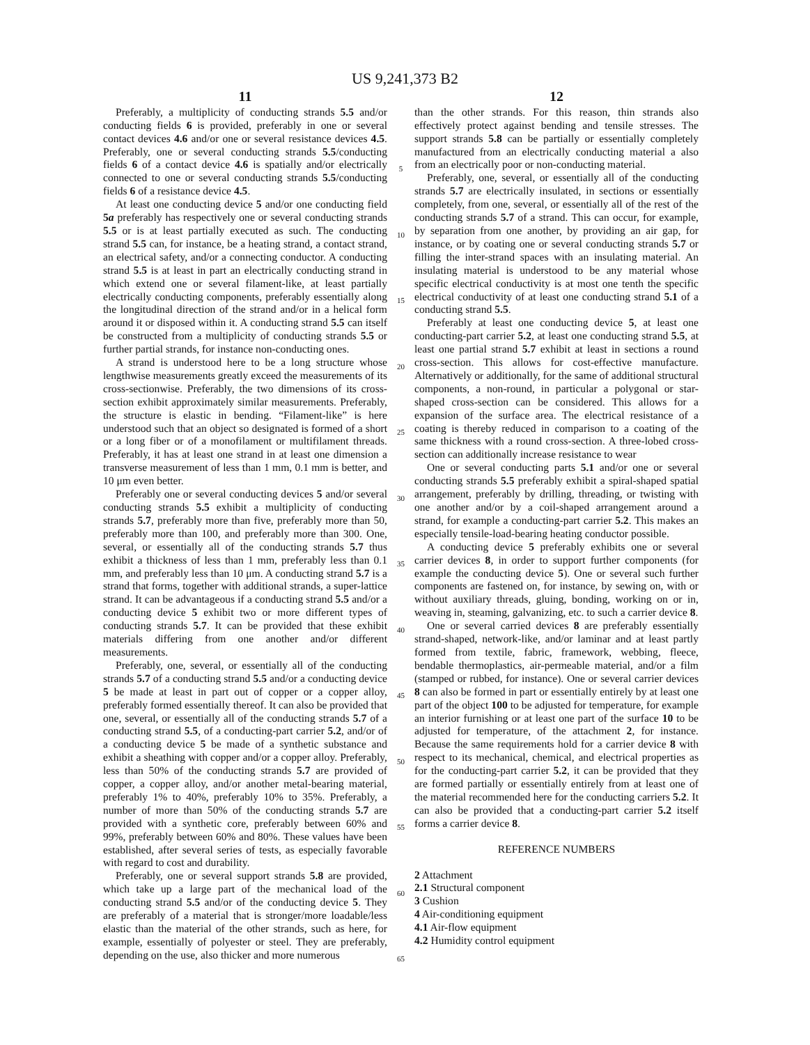US 9,241,373 B2
11
Preferably, a multiplicity of conducting strands 5.5 and/or conducting fields 6 is provided, preferably in one or several contact devices 4.6 and/or one or several resistance devices 4.5. Preferably, one or several conducting strands 5.5/conducting fields 6 of a contact device 4.6 is spatially and/or electrically connected to one or several conducting strands 5.5/conducting fields 6 of a resistance device 4.5.
At least one conducting device 5 and/or one conducting field 5a preferably has respectively one or several conducting strands 5.5 or is at least partially executed as such. The conducting strand 5.5 can, for instance, be a heating strand, a contact strand, an electrical safety, and/or a connecting conductor. A conducting strand 5.5 is at least in part an electrically conducting strand in which extend one or several filament-like, at least partially electrically conducting components, preferably essentially along the longitudinal direction of the strand and/or in a helical form around it or disposed within it. A conducting strand 5.5 can itself be constructed from a multiplicity of conducting strands 5.5 or further partial strands, for instance non-conducting ones.
A strand is understood here to be a long structure whose lengthwise measurements greatly exceed the measurements of its cross-sectionwise. Preferably, the two dimensions of its cross-section exhibit approximately similar measurements. Preferably, the structure is elastic in bending. “Filament-like” is here understood such that an object so designated is formed of a short or a long fiber or of a monofilament or multifilament threads. Preferably, it has at least one strand in at least one dimension a transverse measurement of less than 1 mm, 0.1 mm is better, and 10 μm even better.
Preferably one or several conducting devices 5 and/or several conducting strands 5.5 exhibit a multiplicity of conducting strands 5.7, preferably more than five, preferably more than 50, preferably more than 100, and preferably more than 300. One, several, or essentially all of the conducting strands 5.7 thus exhibit a thickness of less than 1 mm, preferably less than 0.1 mm, and preferably less than 10 μm. A conducting strand 5.7 is a strand that forms, together with additional strands, a super-lattice strand. It can be advantageous if a conducting strand 5.5 and/or a conducting device 5 exhibit two or more different types of conducting strands 5.7. It can be provided that these exhibit materials differing from one another and/or different measurements.
Preferably, one, several, or essentially all of the conducting strands 5.7 of a conducting strand 5.5 and/or a conducting device 5 be made at least in part out of copper or a copper alloy, preferably formed essentially thereof. It can also be provided that one, several, or essentially all of the conducting strands 5.7 of a conducting strand 5.5, of a conducting-part carrier 5.2, and/or of a conducting device 5 be made of a synthetic substance and exhibit a sheathing with copper and/or a copper alloy. Preferably, less than 50% of the conducting strands 5.7 are provided of copper, a copper alloy, and/or another metal-bearing material, preferably 1% to 40%, preferably 10% to 35%. Preferably, a number of more than 50% of the conducting strands 5.7 are provided with a synthetic core, preferably between 60% and 99%, preferably between 60% and 80%. These values have been established, after several series of tests, as especially favorable with regard to cost and durability.
Preferably, one or several support strands 5.8 are provided, which take up a large part of the mechanical load of the conducting strand 5.5 and/or of the conducting device 5. They are preferably of a material that is stronger/more loadable/less elastic than the material of the other strands, such as here, for example, essentially of polyester or steel. They are preferably, depending on the use, also thicker and more numerous
5
10
15
20
25
30
35
40
45
50
55
60
65
12
than the other strands. For this reason, thin strands also effectively protect against bending and tensile stresses. The support strands 5.8 can be partially or essentially completely manufactured from an electrically conducting material a also from an electrically poor or non-conducting material.
Preferably, one, several, or essentially all of the conducting strands 5.7 are electrically insulated, in sections or essentially completely, from one, several, or essentially all of the rest of the conducting strands 5.7 of a strand. This can occur, for example, by separation from one another, by providing an air gap, for instance, or by coating one or several conducting strands 5.7 or filling the inter-strand spaces with an insulating material. An insulating material is understood to be any material whose specific electrical conductivity is at most one tenth the specific electrical conductivity of at least one conducting strand 5.1 of a conducting strand 5.5.
Preferably at least one conducting device 5, at least one conducting-part carrier 5.2, at least one conducting strand 5.5, at least one partial strand 5.7 exhibit at least in sections a round cross-section. This allows for cost-effective manufacture. Alternatively or additionally, for the same of additional structural components, a non-round, in particular a polygonal or star-shaped cross-section can be considered. This allows for a expansion of the surface area. The electrical resistance of a coating is thereby reduced in comparison to a coating of the same thickness with a round cross-section. A three-lobed cross-section can additionally increase resistance to wear
One or several conducting parts 5.1 and/or one or several conducting strands 5.5 preferably exhibit a spiral-shaped spatial arrangement, preferably by drilling, threading, or twisting with one another and/or by a coil-shaped arrangement around a strand, for example a conducting-part carrier 5.2. This makes an especially tensile-load-bearing heating conductor possible.
A conducting device 5 preferably exhibits one or several carrier devices 8, in order to support further components (for example the conducting device 5). One or several such further components are fastened on, for instance, by sewing on, with or without auxiliary threads, gluing, bonding, working on or in, weaving in, steaming, galvanizing, etc. to such a carrier device 8.
One or several carried devices 8 are preferably essentially strand-shaped, network-like, and/or laminar and at least partly formed from textile, fabric, framework, webbing, fleece, bendable thermoplastics, air-permeable material, and/or a film (stamped or rubbed, for instance). One or several carrier devices 8 can also be formed in part or essentially entirely by at least one part of the object 100 to be adjusted for temperature, for example an interior furnishing or at least one part of the surface 10 to be adjusted for temperature, of the attachment 2, for instance. Because the same requirements hold for a carrier device 8 with respect to its mechanical, chemical, and electrical properties as for the conducting-part carrier 5.2, it can be provided that they are formed partially or essentially entirely from at least one of the material recommended here for the conducting carriers 5.2. It can also be provided that a conducting-part carrier 5.2 itself forms a carrier device 8.
REFERENCE NUMBERS
2 Attachment
2.1 Structural component
3 Cushion
4 Air-conditioning equipment
4.1 Air-flow equipment
4.2 Humidity control equipment